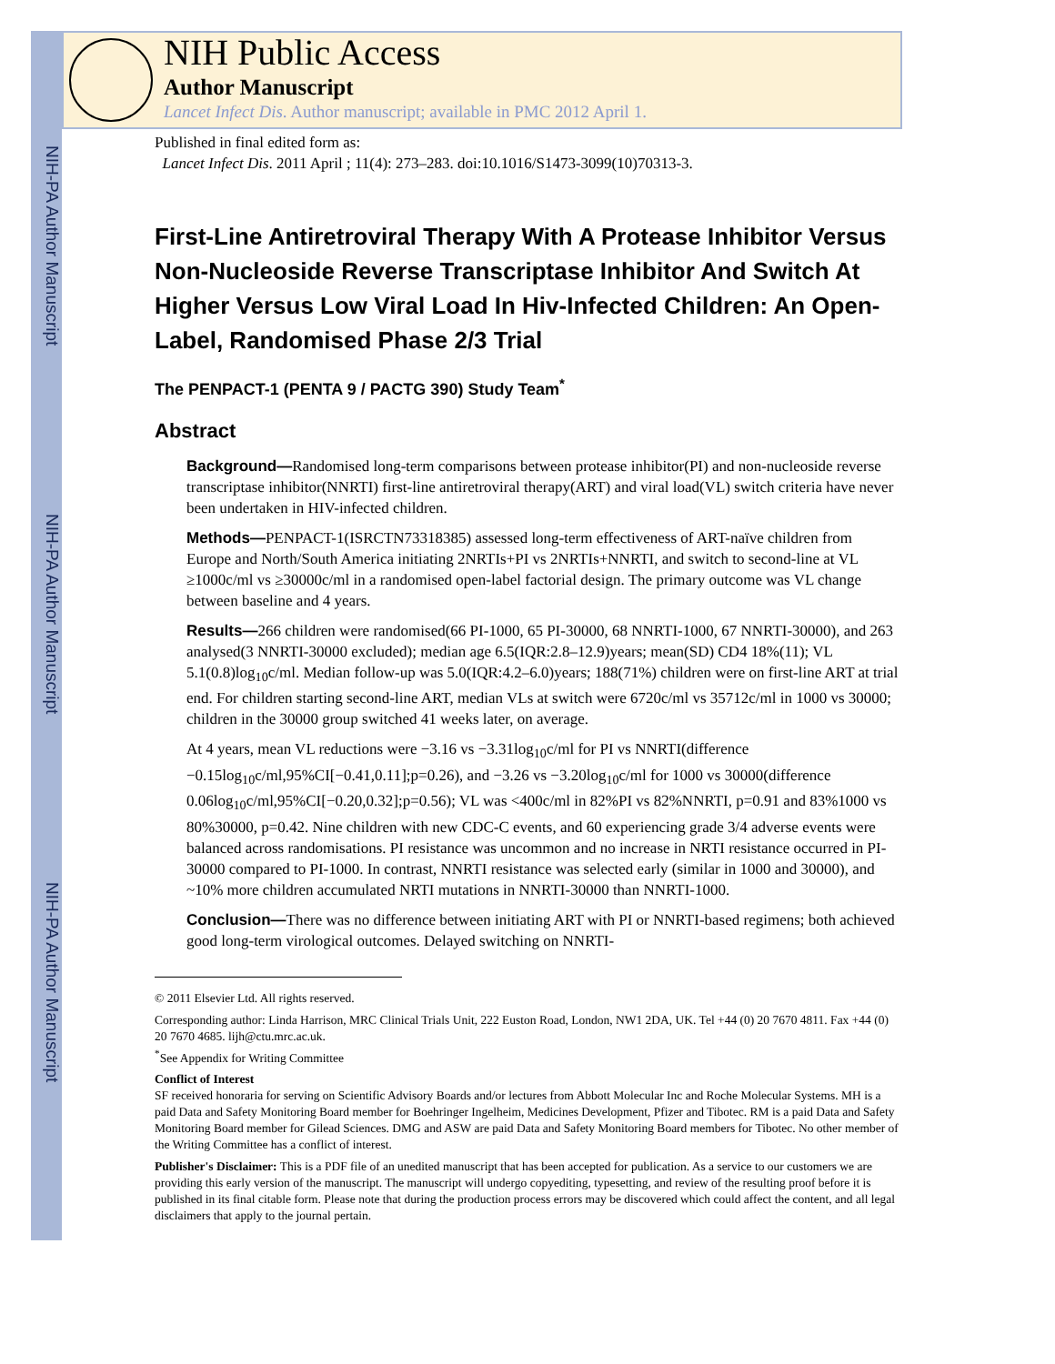NIH-PA Author Manuscript
NIH-PA Author Manuscript
NIH-PA Author Manuscript
NIH Public Access
Author Manuscript
Lancet Infect Dis. Author manuscript; available in PMC 2012 April 1.
Published in final edited form as:
Lancet Infect Dis. 2011 April ; 11(4): 273–283. doi:10.1016/S1473-3099(10)70313-3.
First-Line Antiretroviral Therapy With A Protease Inhibitor Versus Non-Nucleoside Reverse Transcriptase Inhibitor And Switch At Higher Versus Low Viral Load In Hiv-Infected Children: An Open-Label, Randomised Phase 2/3 Trial
The PENPACT-1 (PENTA 9 / PACTG 390) Study Team<sup>*</sup>
Abstract
Background—Randomised long-term comparisons between protease inhibitor(PI) and non-nucleoside reverse transcriptase inhibitor(NNRTI) first-line antiretroviral therapy(ART) and viral load(VL) switch criteria have never been undertaken in HIV-infected children.
Methods—PENPACT-1(ISRCTN73318385) assessed long-term effectiveness of ART-naïve children from Europe and North/South America initiating 2NRTIs+PI vs 2NRTIs+NNRTI, and switch to second-line at VL ≥1000c/ml vs ≥30000c/ml in a randomised open-label factorial design. The primary outcome was VL change between baseline and 4 years.
Results—266 children were randomised(66 PI-1000, 65 PI-30000, 68 NNRTI-1000, 67 NNRTI-30000), and 263 analysed(3 NNRTI-30000 excluded); median age 6.5(IQR:2.8–12.9)years; mean(SD) CD4 18%(11); VL 5.1(0.8)log<sub>10</sub>c/ml. Median follow-up was 5.0(IQR:4.2–6.0)years; 188(71%) children were on first-line ART at trial end. For children starting second-line ART, median VLs at switch were 6720c/ml vs 35712c/ml in 1000 vs 30000; children in the 30000 group switched 41 weeks later, on average.
At 4 years, mean VL reductions were −3.16 vs −3.31log<sub>10</sub>c/ml for PI vs NNRTI(difference −0.15log<sub>10</sub>c/ml,95%CI[−0.41,0.11];p=0.26), and −3.26 vs −3.20log<sub>10</sub>c/ml for 1000 vs 30000(difference 0.06log<sub>10</sub>c/ml,95%CI[−0.20,0.32];p=0.56); VL was <400c/ml in 82%PI vs 82%NNRTI, p=0.91 and 83%1000 vs 80%30000, p=0.42. Nine children with new CDC-C events, and 60 experiencing grade 3/4 adverse events were balanced across randomisations. PI resistance was uncommon and no increase in NRTI resistance occurred in PI-30000 compared to PI-1000. In contrast, NNRTI resistance was selected early (similar in 1000 and 30000), and ~10% more children accumulated NRTI mutations in NNRTI-30000 than NNRTI-1000.
Conclusion—There was no difference between initiating ART with PI or NNRTI-based regimens; both achieved good long-term virological outcomes. Delayed switching on NNRTI-
© 2011 Elsevier Ltd. All rights reserved.
Corresponding author: Linda Harrison, MRC Clinical Trials Unit, 222 Euston Road, London, NW1 2DA, UK. Tel +44 (0) 20 7670 4811. Fax +44 (0) 20 7670 4685. lijh@ctu.mrc.ac.uk.
<sup>*</sup> See Appendix for Writing Committee
Conflict of Interest
SF received honoraria for serving on Scientific Advisory Boards and/or lectures from Abbott Molecular Inc and Roche Molecular Systems. MH is a paid Data and Safety Monitoring Board member for Boehringer Ingelheim, Medicines Development, Pfizer and Tibotec. RM is a paid Data and Safety Monitoring Board member for Gilead Sciences. DMG and ASW are paid Data and Safety Monitoring Board members for Tibotec. No other member of the Writing Committee has a conflict of interest.
Publisher's Disclaimer: This is a PDF file of an unedited manuscript that has been accepted for publication. As a service to our customers we are providing this early version of the manuscript. The manuscript will undergo copyediting, typesetting, and review of the resulting proof before it is published in its final citable form. Please note that during the production process errors may be discovered which could affect the content, and all legal disclaimers that apply to the journal pertain.